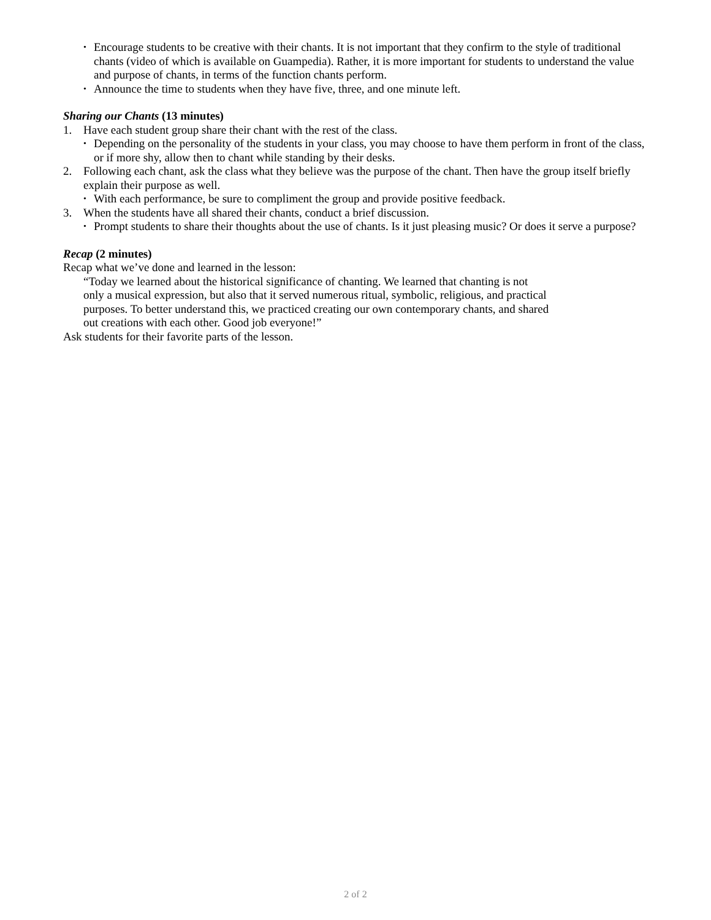• Encourage students to be creative with their chants. It is not important that they confirm to the style of traditional chants (video of which is available on Guampedia). Rather, it is more important for students to understand the value and purpose of chants, in terms of the function chants perform.
• Announce the time to students when they have five, three, and one minute left.
Sharing our Chants (13 minutes)
1. Have each student group share their chant with the rest of the class.
• Depending on the personality of the students in your class, you may choose to have them perform in front of the class, or if more shy, allow then to chant while standing by their desks.
2. Following each chant, ask the class what they believe was the purpose of the chant. Then have the group itself briefly explain their purpose as well.
• With each performance, be sure to compliment the group and provide positive feedback.
3. When the students have all shared their chants, conduct a brief discussion.
• Prompt students to share their thoughts about the use of chants. Is it just pleasing music? Or does it serve a purpose?
Recap (2 minutes)
Recap what we’ve done and learned in the lesson:
“Today we learned about the historical significance of chanting. We learned that chanting is not only a musical expression, but also that it served numerous ritual, symbolic, religious, and practical purposes. To better understand this, we practiced creating our own contemporary chants, and shared out creations with each other. Good job everyone!”
Ask students for their favorite parts of the lesson.
2 of 2